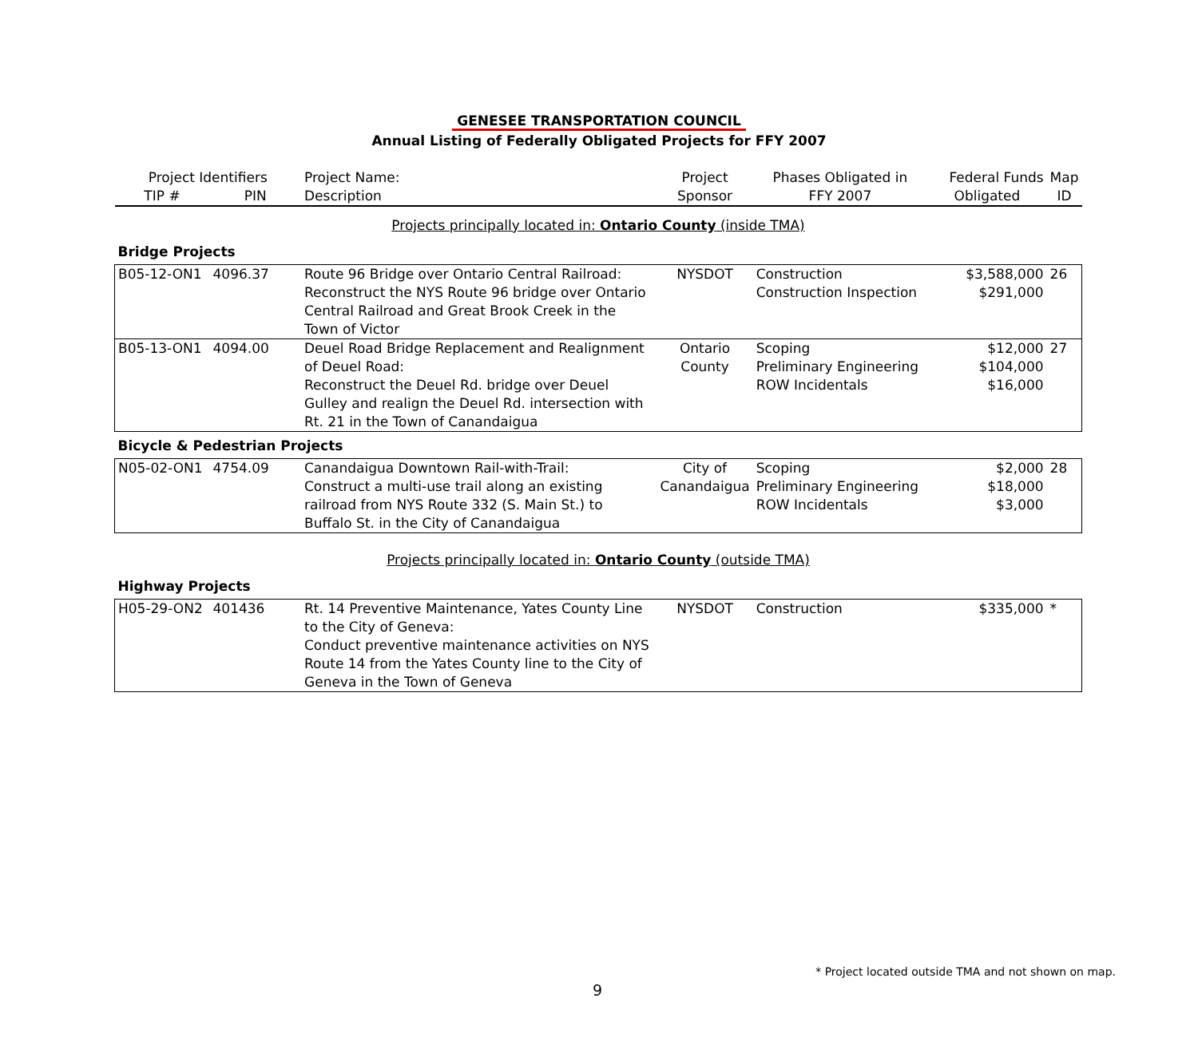GENESEE TRANSPORTATION COUNCIL
Annual Listing of Federally Obligated Projects for FFY 2007
| Project Identifiers | | Project Name: | Project | Phases Obligated in | Federal Funds | Map |
| --- | --- | --- | --- | --- | --- | --- |
| TIP # | PIN | Description | Sponsor | FFY 2007 | Obligated | ID |
| Projects principally located in: Ontario County (inside TMA) | | | | | | |
| Bridge Projects | | | | | | |
| B05-12-ON1 | 4096.37 | Route 96 Bridge over Ontario Central Railroad: Reconstruct the NYS Route 96 bridge over Ontario Central Railroad and Great Brook Creek in the Town of Victor | NYSDOT | Construction Construction Inspection | $3,588,000 $291,000 | 26 |
| B05-13-ON1 | 4094.00 | Deuel Road Bridge Replacement and Realignment of Deuel Road: Reconstruct the Deuel Rd. bridge over Deuel Gulley and realign the Deuel Rd. intersection with Rt. 21 in the Town of Canandaigua | Ontario County | Scoping Preliminary Engineering ROW Incidentals | $12,000 $104,000 $16,000 | 27 |
| Bicycle & Pedestrian Projects | | | | | | |
| N05-02-ON1 | 4754.09 | Canandaigua Downtown Rail-with-Trail: Construct a multi-use trail along an existing railroad from NYS Route 332 (S. Main St.) to Buffalo St. in the City of Canandaigua | City of Canandaigua | Scoping Preliminary Engineering ROW Incidentals | $2,000 $18,000 $3,000 | 28 |
| Projects principally located in: Ontario County (outside TMA) | | | | | | |
| Highway Projects | | | | | | |
| H05-29-ON2 | 401436 | Rt. 14 Preventive Maintenance, Yates County Line to the City of Geneva: Conduct preventive maintenance activities on NYS Route 14 from the Yates County line to the City of Geneva in the Town of Geneva | NYSDOT | Construction | $335,000 | * |
* Project located outside TMA and not shown on map.
9